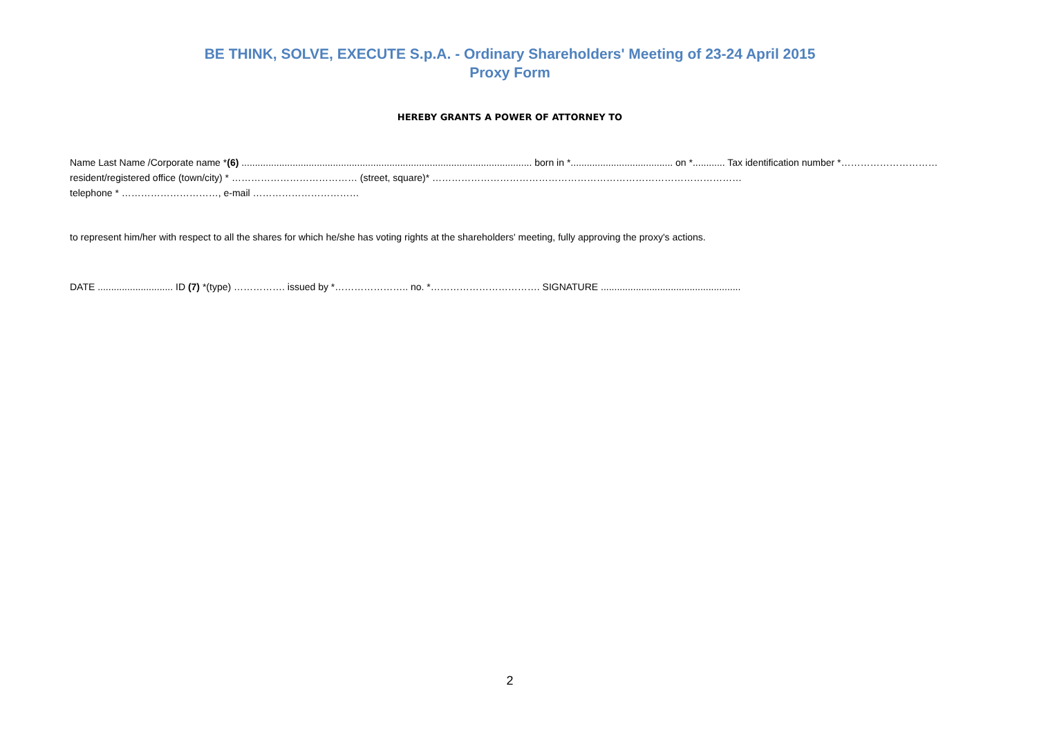BE THINK, SOLVE, EXECUTE S.p.A. - Ordinary Shareholders' Meeting of 23-24 April 2015
Proxy Form
HEREBY GRANTS A POWER OF ATTORNEY TO
Name Last Name /Corporate name *(6) ............................................................................................................ born in *...................................... on *............ Tax identification number *…………………………
resident/registered office (town/city) * ………………………………… (street, square)* ……………………………………………………………………………………
telephone * …………………………, e-mail ……………………………
to represent him/her with respect to all the shares for which he/she has voting rights at the shareholders' meeting, fully approving the proxy's actions.
DATE ............................ ID (7) *(type) ……………. issued by *………………….. no. *……………………………. SIGNATURE ....................................................
2